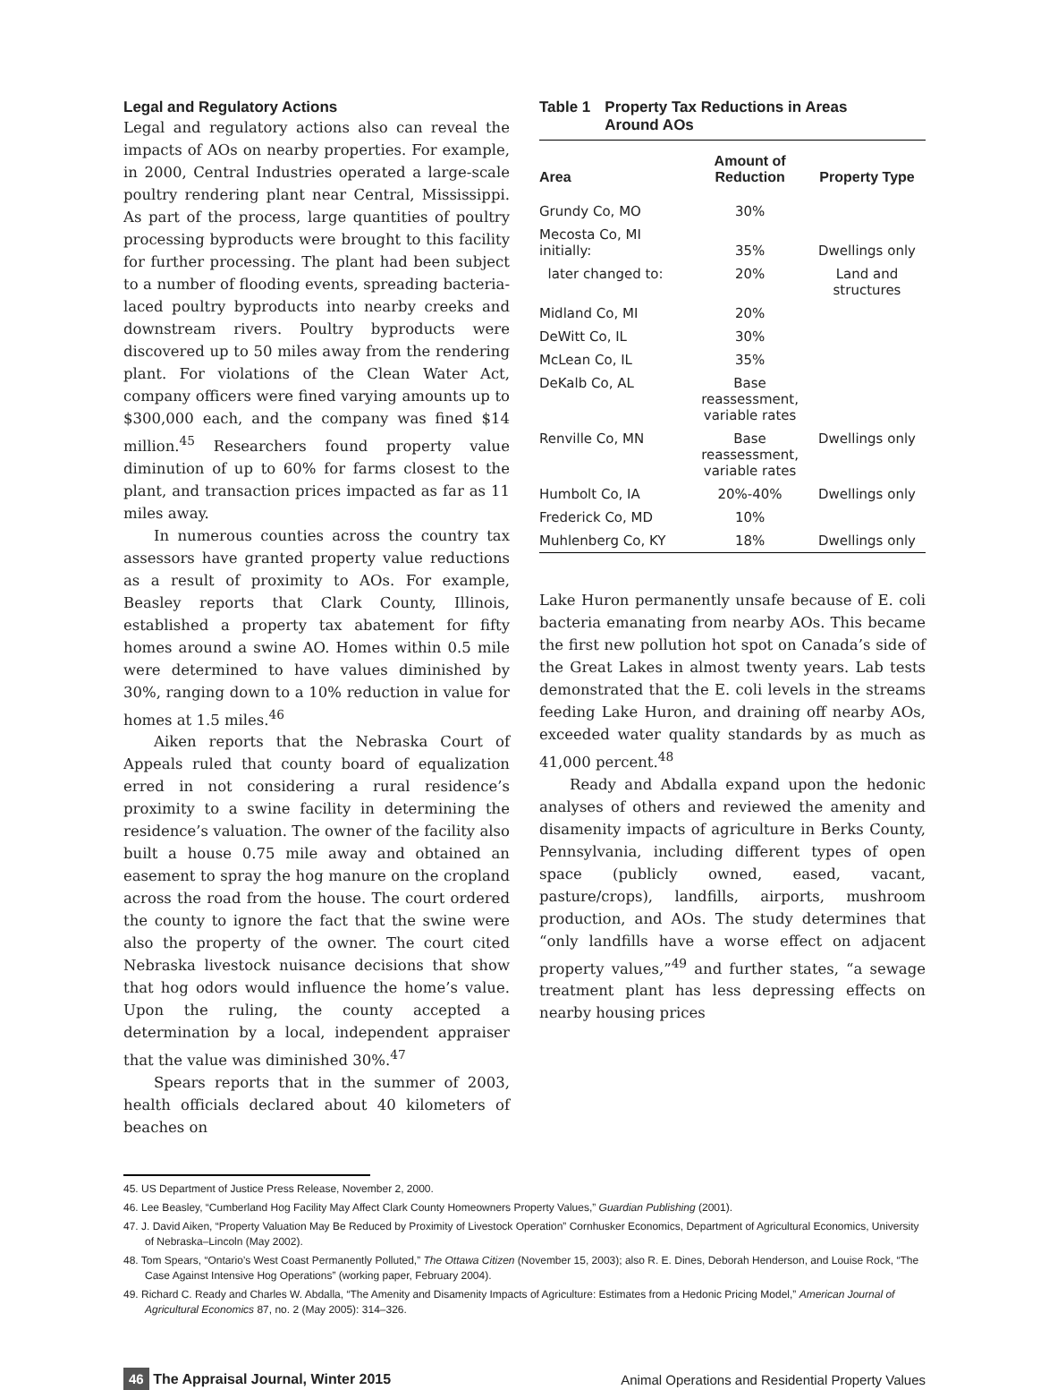Legal and Regulatory Actions
Legal and regulatory actions also can reveal the impacts of AOs on nearby properties. For example, in 2000, Central Industries operated a large-scale poultry rendering plant near Central, Mississippi. As part of the process, large quantities of poultry processing byproducts were brought to this facility for further processing. The plant had been subject to a number of flooding events, spreading bacteria-laced poultry byproducts into nearby creeks and downstream rivers. Poultry byproducts were discovered up to 50 miles away from the rendering plant. For violations of the Clean Water Act, company officers were fined varying amounts up to $300,000 each, and the company was fined $14 million.<sup>45</sup> Researchers found property value diminution of up to 60% for farms closest to the plant, and transaction prices impacted as far as 11 miles away.
In numerous counties across the country tax assessors have granted property value reductions as a result of proximity to AOs. For example, Beasley reports that Clark County, Illinois, established a property tax abatement for fifty homes around a swine AO. Homes within 0.5 mile were determined to have values diminished by 30%, ranging down to a 10% reduction in value for homes at 1.5 miles.<sup>46</sup>
Aiken reports that the Nebraska Court of Appeals ruled that county board of equalization erred in not considering a rural residence’s proximity to a swine facility in determining the residence’s valuation. The owner of the facility also built a house 0.75 mile away and obtained an easement to spray the hog manure on the cropland across the road from the house. The court ordered the county to ignore the fact that the swine were also the property of the owner. The court cited Nebraska livestock nuisance decisions that show that hog odors would influence the home’s value. Upon the ruling, the county accepted a determination by a local, independent appraiser that the value was diminished 30%.<sup>47</sup>
Spears reports that in the summer of 2003, health officials declared about 40 kilometers of beaches on
Table 1 Property Tax Reductions in Areas
Around AOs
| Area | Amount of Reduction | Property Type |
| --- | --- | --- |
| Grundy Co, MO | 30% | |
| Mecosta Co, MI initially: | 35% | Dwellings only |
| later changed to: | 20% | Land and structures |
| Midland Co, MI | 20% | |
| DeWitt Co, IL | 30% | |
| McLean Co, IL | 35% | |
| DeKalb Co, AL | Base reassessment, variable rates | |
| Renville Co, MN | Base reassessment, variable rates | Dwellings only |
| Humbolt Co, IA | 20%-40% | Dwellings only |
| Frederick Co, MD | 10% | |
| Muhlenberg Co, KY | 18% | Dwellings only |
Lake Huron permanently unsafe because of E. coli bacteria emanating from nearby AOs. This became the first new pollution hot spot on Canada’s side of the Great Lakes in almost twenty years. Lab tests demonstrated that the E. coli levels in the streams feeding Lake Huron, and draining off nearby AOs, exceeded water quality standards by as much as 41,000 percent.<sup>48</sup>
Ready and Abdalla expand upon the hedonic analyses of others and reviewed the amenity and disamenity impacts of agriculture in Berks County, Pennsylvania, including different types of open space (publicly owned, eased, vacant, pasture/crops), landfills, airports, mushroom production, and AOs. The study determines that “only landfills have a worse effect on adjacent property values,”<sup>49</sup> and further states, “a sewage treatment plant has less depressing effects on nearby housing prices
45. US Department of Justice Press Release, November 2, 2000.
46. Lee Beasley, “Cumberland Hog Facility May Affect Clark County Homeowners Property Values,” Guardian Publishing (2001).
47. J. David Aiken, “Property Valuation May Be Reduced by Proximity of Livestock Operation” Cornhusker Economics, Department of Agricultural Economics, University of Nebraska–Lincoln (May 2002).
48. Tom Spears, “Ontario’s West Coast Permanently Polluted,” The Ottawa Citizen (November 15, 2003); also R. E. Dines, Deborah Henderson, and Louise Rock, “The Case Against Intensive Hog Operations” (working paper, February 2004).
49. Richard C. Ready and Charles W. Abdalla, “The Amenity and Disamenity Impacts of Agriculture: Estimates from a Hedonic Pricing Model,” American Journal of Agricultural Economics 87, no. 2 (May 2005): 314–326.
46 The Appraisal Journal, Winter 2015
Animal Operations and Residential Property Values